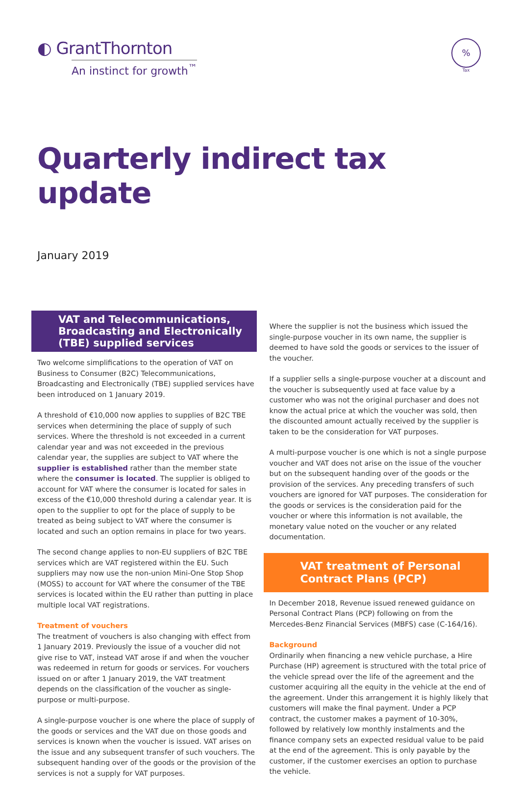◐ GrantThornton
An instinct for growth<sup>™</sup>
%
Tax
Quarterly indirect tax update
January 2019
VAT and Telecommunications, Broadcasting and Electronically (TBE) supplied services
Two welcome simplifications to the operation of VAT on Business to Consumer (B2C) Telecommunications, Broadcasting and Electronically (TBE) supplied services have been introduced on 1 January 2019.
A threshold of €10,000 now applies to supplies of B2C TBE services when determining the place of supply of such services. Where the threshold is not exceeded in a current calendar year and was not exceeded in the previous calendar year, the supplies are subject to VAT where the supplier is established rather than the member state where the consumer is located. The supplier is obliged to account for VAT where the consumer is located for sales in excess of the €10,000 threshold during a calendar year. It is open to the supplier to opt for the place of supply to be treated as being subject to VAT where the consumer is located and such an option remains in place for two years.
The second change applies to non-EU suppliers of B2C TBE services which are VAT registered within the EU. Such suppliers may now use the non-union Mini-One Stop Shop (MOSS) to account for VAT where the consumer of the TBE services is located within the EU rather than putting in place multiple local VAT registrations.
Treatment of vouchers
The treatment of vouchers is also changing with effect from 1 January 2019. Previously the issue of a voucher did not give rise to VAT, instead VAT arose if and when the voucher was redeemed in return for goods or services. For vouchers issued on or after 1 January 2019, the VAT treatment depends on the classification of the voucher as single-purpose or multi-purpose.
A single-purpose voucher is one where the place of supply of the goods or services and the VAT due on those goods and services is known when the voucher is issued. VAT arises on the issue and any subsequent transfer of such vouchers. The subsequent handing over of the goods or the provision of the services is not a supply for VAT purposes.
Where the supplier is not the business which issued the single-purpose voucher in its own name, the supplier is deemed to have sold the goods or services to the issuer of the voucher.
If a supplier sells a single-purpose voucher at a discount and the voucher is subsequently used at face value by a customer who was not the original purchaser and does not know the actual price at which the voucher was sold, then the discounted amount actually received by the supplier is taken to be the consideration for VAT purposes.
A multi-purpose voucher is one which is not a single purpose voucher and VAT does not arise on the issue of the voucher but on the subsequent handing over of the goods or the provision of the services. Any preceding transfers of such vouchers are ignored for VAT purposes. The consideration for the goods or services is the consideration paid for the voucher or where this information is not available, the monetary value noted on the voucher or any related documentation.
VAT treatment of Personal Contract Plans (PCP)
In December 2018, Revenue issued renewed guidance on Personal Contract Plans (PCP) following on from the Mercedes-Benz Financial Services (MBFS) case (C-164/16).
Background
Ordinarily when financing a new vehicle purchase, a Hire Purchase (HP) agreement is structured with the total price of the vehicle spread over the life of the agreement and the customer acquiring all the equity in the vehicle at the end of the agreement. Under this arrangement it is highly likely that customers will make the final payment. Under a PCP contract, the customer makes a payment of 10-30%, followed by relatively low monthly instalments and the finance company sets an expected residual value to be paid at the end of the agreement. This is only payable by the customer, if the customer exercises an option to purchase the vehicle.